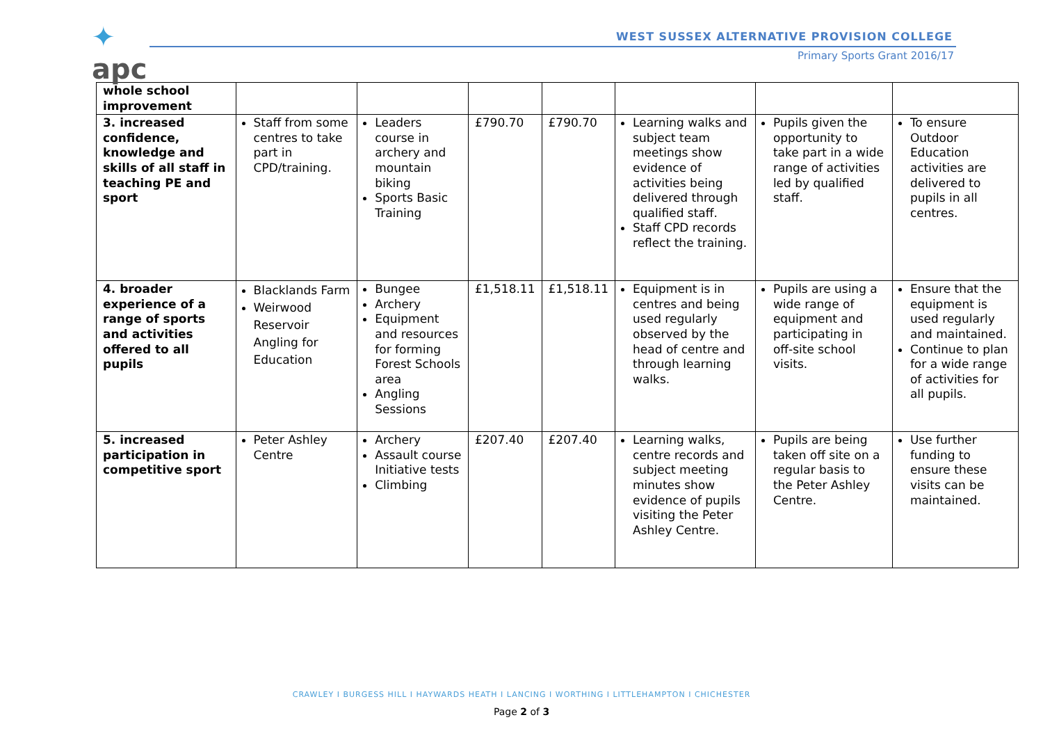✦
apc
WEST SUSSEX ALTERNATIVE PROVISION COLLEGE
Primary Sports Grant 2016/17
| whole school improvement | | | | | | | |
| 3. increased confidence, knowledge and skills of all staff in teaching PE and sport | Staff from some centres to take part in CPD/training. | Leaders course in archery and mountain biking Sports Basic Training | £790.70 | £790.70 | Learning walks and subject team meetings show evidence of activities being delivered through qualified staff. Staff CPD records reflect the training. | Pupils given the opportunity to take part in a wide range of activities led by qualified staff. | To ensure Outdoor Education activities are delivered to pupils in all centres. |
| 4. broader experience of a range of sports and activities offered to all pupils | Blacklands Farm Weirwood Reservoir Angling for Education | Bungee Archery Equipment and resources for forming Forest Schools area Angling Sessions | £1,518.11 | £1,518.11 | Equipment is in centres and being used regularly observed by the head of centre and through learning walks. | Pupils are using a wide range of equipment and participating in off-site school visits. | Ensure that the equipment is used regularly and maintained. Continue to plan for a wide range of activities for all pupils. |
| 5. increased participation in competitive sport | Peter Ashley Centre | Archery Assault course Initiative tests Climbing | £207.40 | £207.40 | Learning walks, centre records and subject meeting minutes show evidence of pupils visiting the Peter Ashley Centre. | Pupils are being taken off site on a regular basis to the Peter Ashley Centre. | Use further funding to ensure these visits can be maintained. |
CRAWLEY I BURGESS HILL I HAYWARDS HEATH I LANCING I WORTHING I LITTLEHAMPTON I CHICHESTER
Page 2 of 3